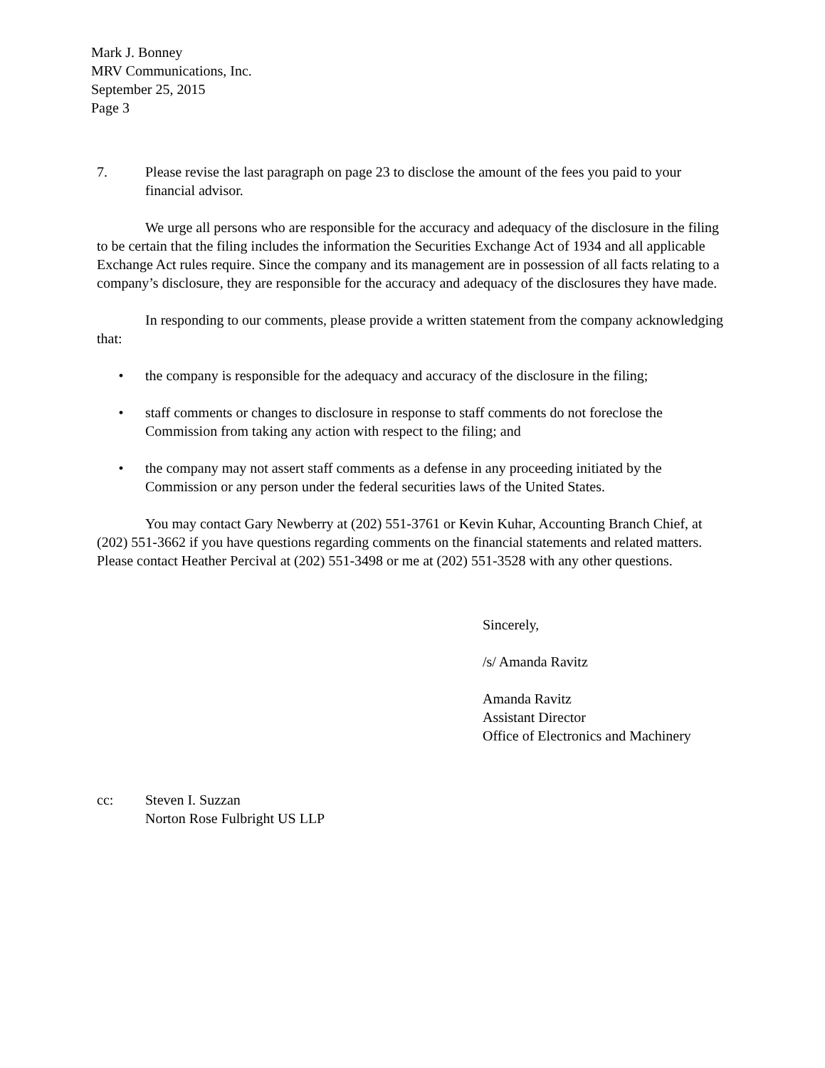Mark J. Bonney
MRV Communications, Inc.
September 25, 2015
Page 3
7. Please revise the last paragraph on page 23 to disclose the amount of the fees you paid to your financial advisor.
We urge all persons who are responsible for the accuracy and adequacy of the disclosure in the filing to be certain that the filing includes the information the Securities Exchange Act of 1934 and all applicable Exchange Act rules require. Since the company and its management are in possession of all facts relating to a company’s disclosure, they are responsible for the accuracy and adequacy of the disclosures they have made.
In responding to our comments, please provide a written statement from the company acknowledging that:
• the company is responsible for the adequacy and accuracy of the disclosure in the filing;
• staff comments or changes to disclosure in response to staff comments do not foreclose the Commission from taking any action with respect to the filing; and
• the company may not assert staff comments as a defense in any proceeding initiated by the Commission or any person under the federal securities laws of the United States.
You may contact Gary Newberry at (202) 551-3761 or Kevin Kuhar, Accounting Branch Chief, at (202) 551-3662 if you have questions regarding comments on the financial statements and related matters. Please contact Heather Percival at (202) 551-3498 or me at (202) 551-3528 with any other questions.
Sincerely,
/s/ Amanda Ravitz
Amanda Ravitz
Assistant Director
Office of Electronics and Machinery
cc: Steven I. Suzzan
Norton Rose Fulbright US LLP